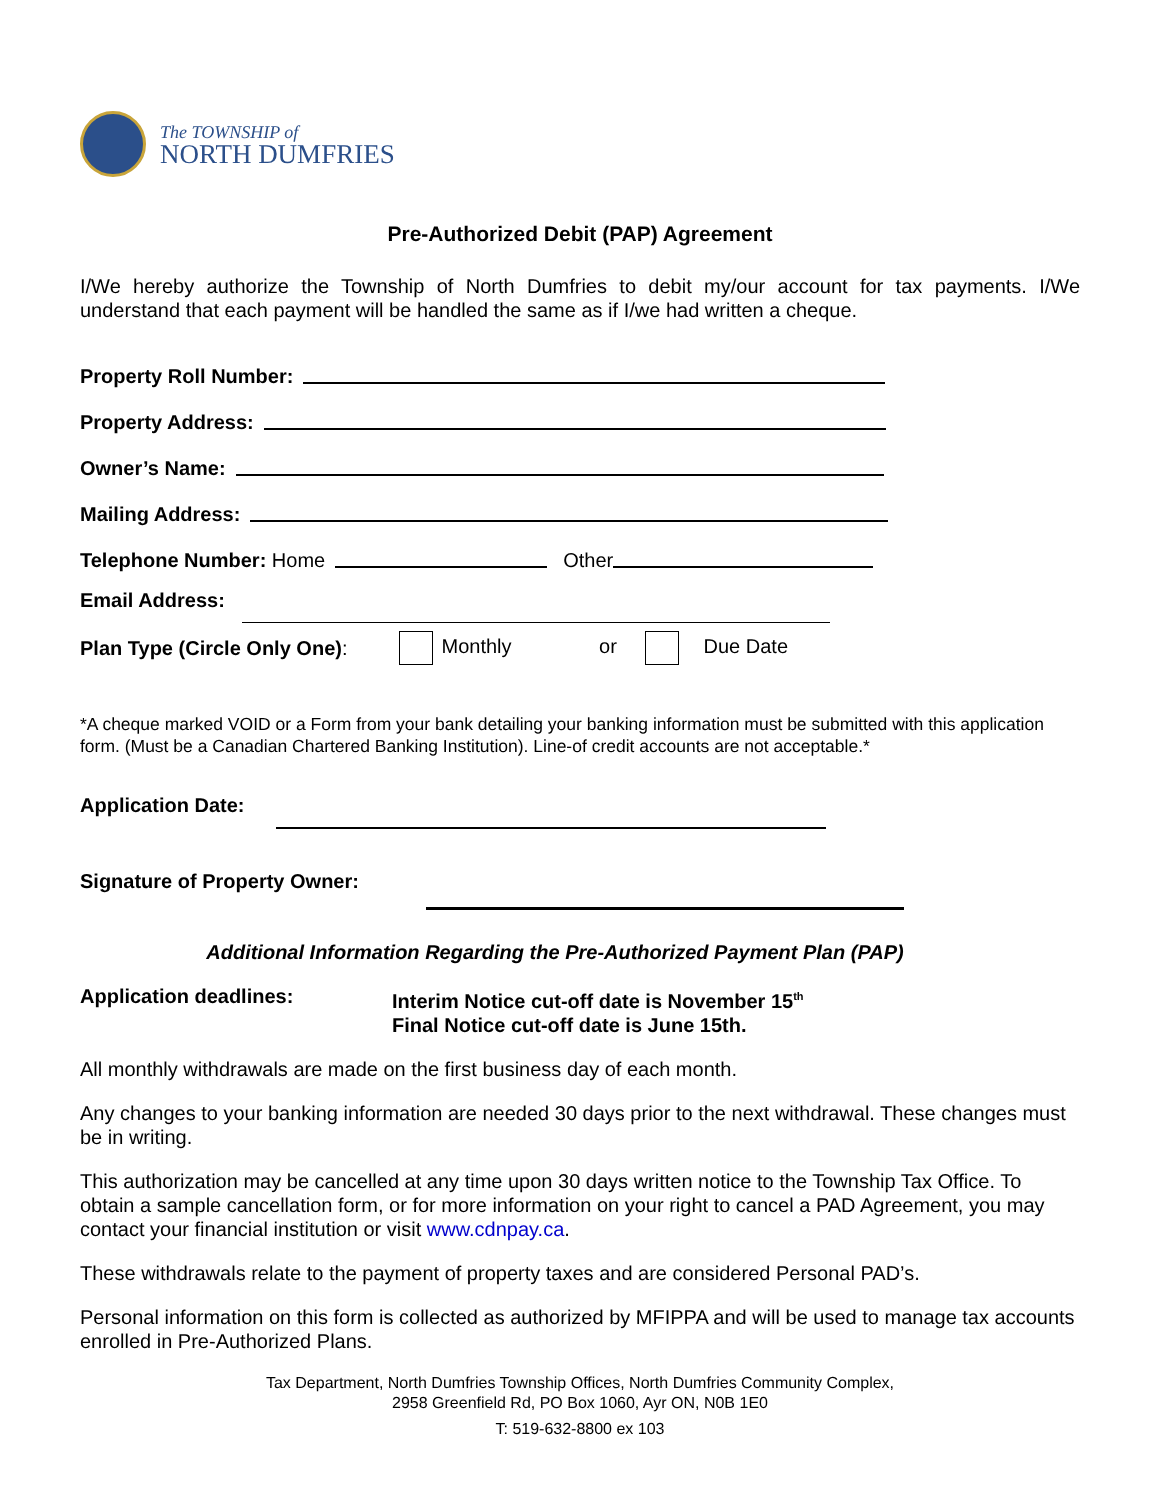The TOWNSHIP of
NORTH DUMFRIES
Pre-Authorized Debit (PAP) Agreement
I/We hereby authorize the Township of North Dumfries to debit my/our account for tax payments. I/We understand that each payment will be handled the same as if I/we had written a cheque.
Property Roll Number:
Property Address:
Owner’s Name:
Mailing Address:
Telephone Number: Home Other
Email Address:
Plan Type (Circle Only One): Monthly or Due Date
*A cheque marked VOID or a Form from your bank detailing your banking information must be submitted with this application form. (Must be a Canadian Chartered Banking Institution). Line-of credit accounts are not acceptable.*
Application Date:
Signature of Property Owner:
Additional Information Regarding the Pre-Authorized Payment Plan (PAP)
Application deadlines: Interim Notice cut-off date is November 15<sup>th</sup>
Final Notice cut-off date is June 15th.
All monthly withdrawals are made on the first business day of each month.
Any changes to your banking information are needed 30 days prior to the next withdrawal. These changes must be in writing.
This authorization may be cancelled at any time upon 30 days written notice to the Township Tax Office. To obtain a sample cancellation form, or for more information on your right to cancel a PAD Agreement, you may contact your financial institution or visit www.cdnpay.ca.
These withdrawals relate to the payment of property taxes and are considered Personal PAD’s.
Personal information on this form is collected as authorized by MFIPPA and will be used to manage tax accounts enrolled in Pre-Authorized Plans.
Tax Department, North Dumfries Township Offices, North Dumfries Community Complex,
2958 Greenfield Rd, PO Box 1060, Ayr ON, N0B 1E0
T: 519-632-8800 ex 103